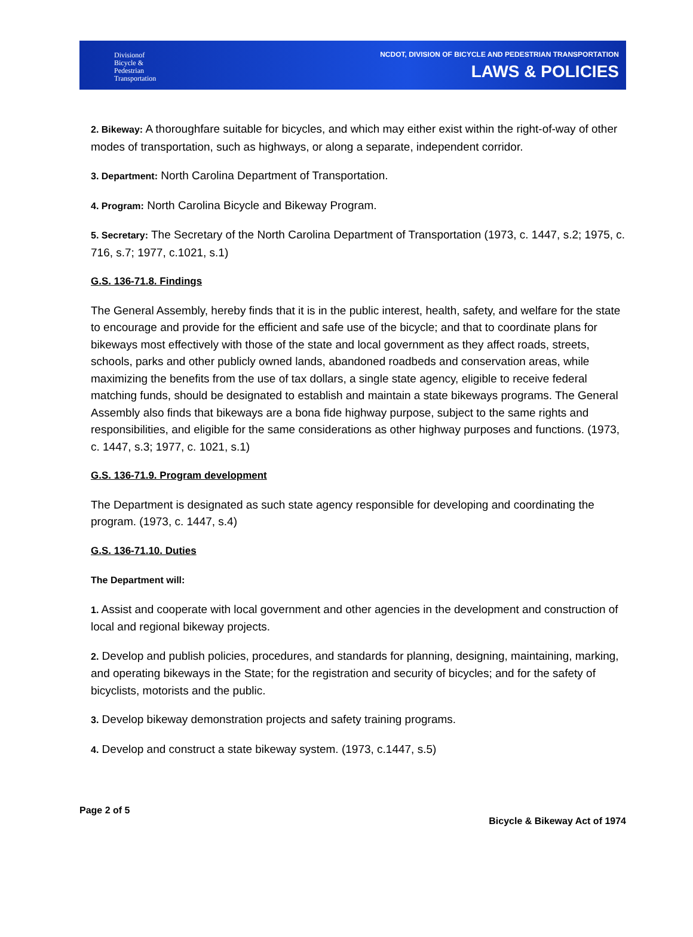Divisionof
Bicycle &
Pedestrian
Transportation
NCDOT, DIVISION OF BICYCLE AND PEDESTRIAN TRANSPORTATION
LAWS & POLICIES
2. Bikeway: A thoroughfare suitable for bicycles, and which may either exist within the right-of-way of other modes of transportation, such as highways, or along a separate, independent corridor.
3. Department: North Carolina Department of Transportation.
4. Program: North Carolina Bicycle and Bikeway Program.
5. Secretary: The Secretary of the North Carolina Department of Transportation (1973, c. 1447, s.2; 1975, c. 716, s.7; 1977, c.1021, s.1)
G.S. 136-71.8. Findings
The General Assembly, hereby finds that it is in the public interest, health, safety, and welfare for the state to encourage and provide for the efficient and safe use of the bicycle; and that to coordinate plans for bikeways most effectively with those of the state and local government as they affect roads, streets, schools, parks and other publicly owned lands, abandoned roadbeds and conservation areas, while maximizing the benefits from the use of tax dollars, a single state agency, eligible to receive federal matching funds, should be designated to establish and maintain a state bikeways programs. The General Assembly also finds that bikeways are a bona fide highway purpose, subject to the same rights and responsibilities, and eligible for the same considerations as other highway purposes and functions. (1973, c. 1447, s.3; 1977, c. 1021, s.1)
G.S. 136-71.9. Program development
The Department is designated as such state agency responsible for developing and coordinating the program. (1973, c. 1447, s.4)
G.S. 136-71.10. Duties
The Department will:
1. Assist and cooperate with local government and other agencies in the development and construction of local and regional bikeway projects.
2. Develop and publish policies, procedures, and standards for planning, designing, maintaining, marking, and operating bikeways in the State; for the registration and security of bicycles; and for the safety of bicyclists, motorists and the public.
3. Develop bikeway demonstration projects and safety training programs.
4. Develop and construct a state bikeway system. (1973, c.1447, s.5)
Page 2 of 5
Bicycle & Bikeway Act of 1974